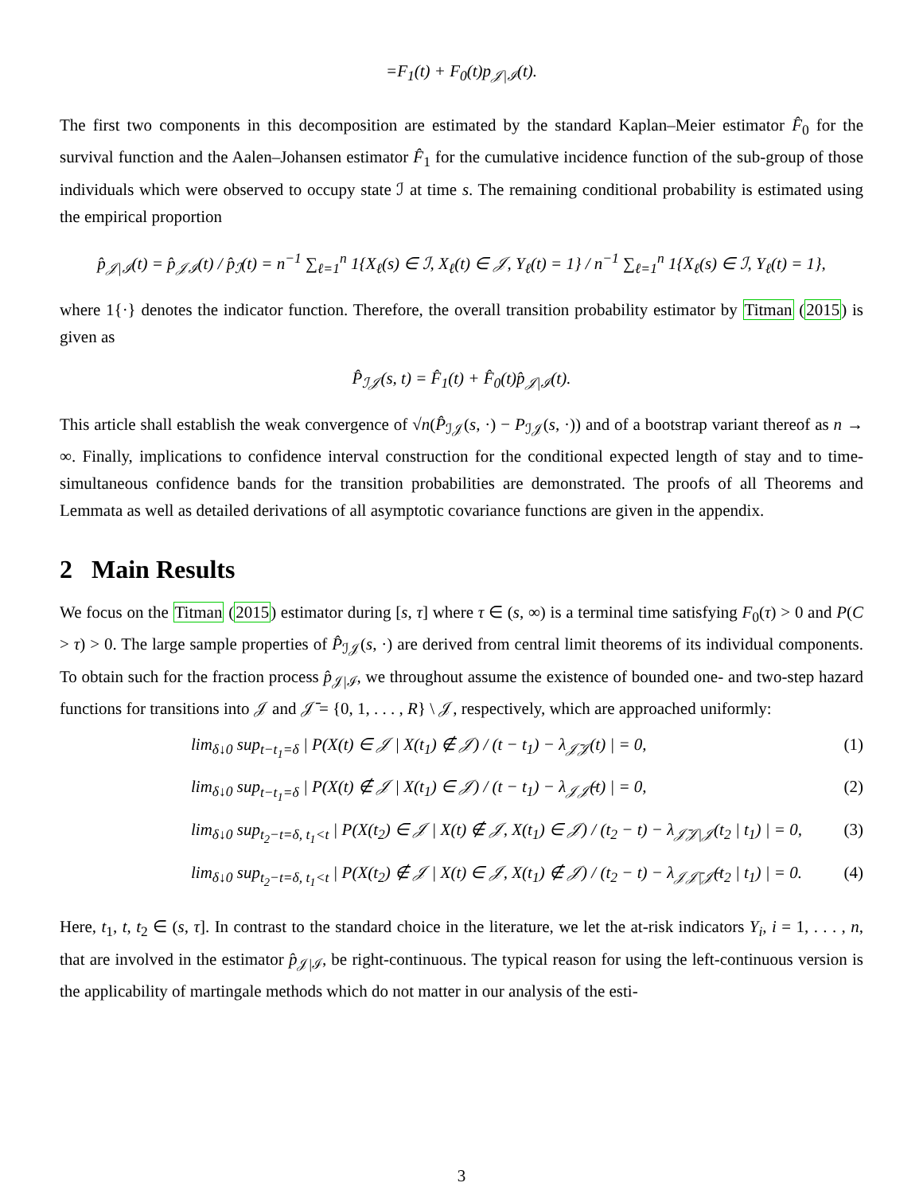=F<sub>1</sub>(t) + F<sub>0</sub>(t)p<sub>𝒥|ℐ</sub>(t).
The first two components in this decomposition are estimated by the standard Kaplan–Meier estimator F̂<sub>0</sub> for the survival function and the Aalen–Johansen estimator F̂<sub>1</sub> for the cumulative incidence function of the sub-group of those individuals which were observed to occupy state ℐ at time s. The remaining conditional probability is estimated using the empirical proportion
p̂<sub>𝒥|ℐ</sub>(t) = p̂<sub>𝒥ℐ</sub>(t) / p̂<sub>ℐ</sub>(t) = n<sup>−1</sup> ∑<sub>ℓ=1</sub><sup>n</sup> 1{X<sub>ℓ</sub>(s) ∈ ℐ, X<sub>ℓ</sub>(t) ∈ 𝒥, Y<sub>ℓ</sub>(t) = 1} / n<sup>−1</sup> ∑<sub>ℓ=1</sub><sup>n</sup> 1{X<sub>ℓ</sub>(s) ∈ ℐ, Y<sub>ℓ</sub>(t) = 1},
where 1{·} denotes the indicator function. Therefore, the overall transition probability estimator by Titman (2015) is given as
P̂<sub>ℐ𝒥</sub>(s, t) = F̂<sub>1</sub>(t) + F̂<sub>0</sub>(t)p̂<sub>𝒥|ℐ</sub>(t).
This article shall establish the weak convergence of √n(P̂<sub>ℐ𝒥</sub>(s, ·) − P<sub>ℐ𝒥</sub>(s, ·)) and of a bootstrap variant thereof as n → ∞. Finally, implications to confidence interval construction for the conditional expected length of stay and to time-simultaneous confidence bands for the transition probabilities are demonstrated. The proofs of all Theorems and Lemmata as well as detailed derivations of all asymptotic covariance functions are given in the appendix.
2 Main Results
We focus on the Titman (2015) estimator during [s, τ] where τ ∈ (s, ∞) is a terminal time satisfying F<sub>0</sub>(τ) > 0 and P(C > τ) > 0. The large sample properties of P̂<sub>ℐ𝒥</sub>(s, ·) are derived from central limit theorems of its individual components. To obtain such for the fraction process p̂<sub>𝒥|ℐ</sub>, we throughout assume the existence of bounded one- and two-step hazard functions for transitions into 𝒥 and 𝒥̄ = {0, 1, . . . , R} \ 𝒥, respectively, which are approached uniformly:
lim<sub>δ↓0</sub> sup<sub>t−t<sub>1</sub>=δ</sub> | P(X(t) ∈ 𝒥 | X(t<sub>1</sub>) ∉ 𝒥) / (t − t<sub>1</sub>) − λ<sub>𝒥̄𝒥</sub>(t) | = 0, (1)
lim<sub>δ↓0</sub> sup<sub>t−t<sub>1</sub>=δ</sub> | P(X(t) ∉ 𝒥 | X(t<sub>1</sub>) ∈ 𝒥) / (t − t<sub>1</sub>) − λ<sub>𝒥𝒥̄</sub>(t) | = 0, (2)
lim<sub>δ↓0</sub> sup<sub>t<sub>2</sub>−t=δ, t<sub>1</sub><t</sub> | P(X(t<sub>2</sub>) ∈ 𝒥 | X(t) ∉ 𝒥, X(t<sub>1</sub>) ∈ 𝒥) / (t<sub>2</sub> − t) − λ<sub>𝒥̄𝒥|𝒥</sub>(t<sub>2</sub> | t<sub>1</sub>) | = 0, (3)
lim<sub>δ↓0</sub> sup<sub>t<sub>2</sub>−t=δ, t<sub>1</sub><t</sub> | P(X(t<sub>2</sub>) ∉ 𝒥 | X(t) ∈ 𝒥, X(t<sub>1</sub>) ∉ 𝒥) / (t<sub>2</sub> − t) − λ<sub>𝒥𝒥̄|𝒥̄</sub>(t<sub>2</sub> | t<sub>1</sub>) | = 0. (4)
Here, t<sub>1</sub>, t, t<sub>2</sub> ∈ (s, τ]. In contrast to the standard choice in the literature, we let the at-risk indicators Y<sub>i</sub>, i = 1, . . . , n, that are involved in the estimator p̂<sub>𝒥|ℐ</sub>, be right-continuous. The typical reason for using the left-continuous version is the applicability of martingale methods which do not matter in our analysis of the esti-
3